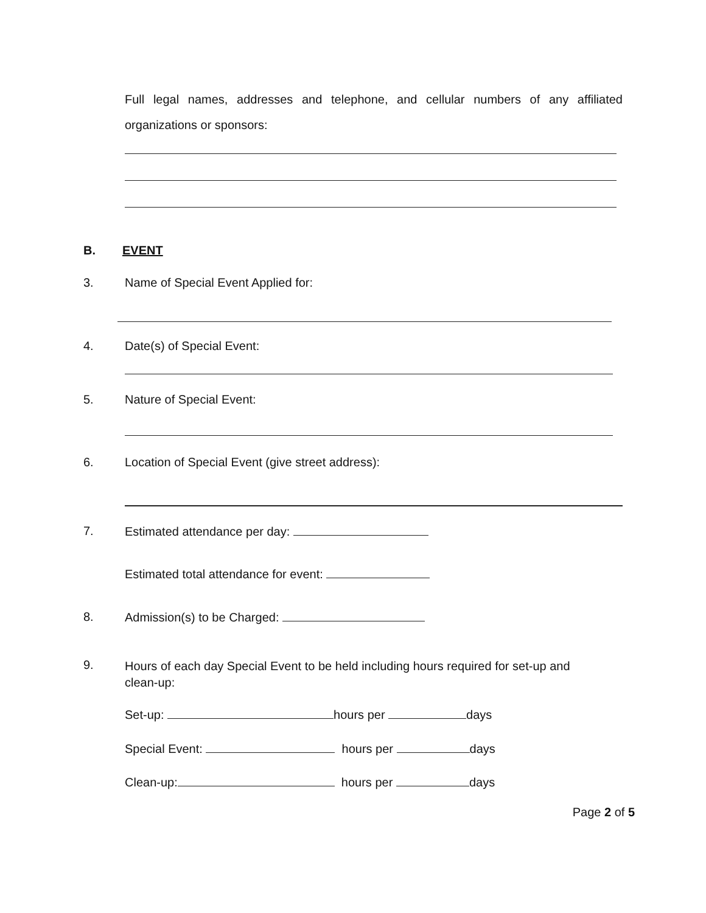Full legal names, addresses and telephone, and cellular numbers of any affiliated organizations or sponsors:
B. EVENT
3.
Name of Special Event Applied for:
4.
Date(s) of Special Event:
5.
Nature of Special Event:
6.
Location of Special Event (give street address):
7. Estimated attendance per day:
Estimated total attendance for event:
8. Admission(s) to be Charged:
9.
Hours of each day Special Event to be held including hours required for set-up and clean-up:
Set-up: hours per days
Special Event: hours per days
Clean-up: hours per days
Page 2 of 5